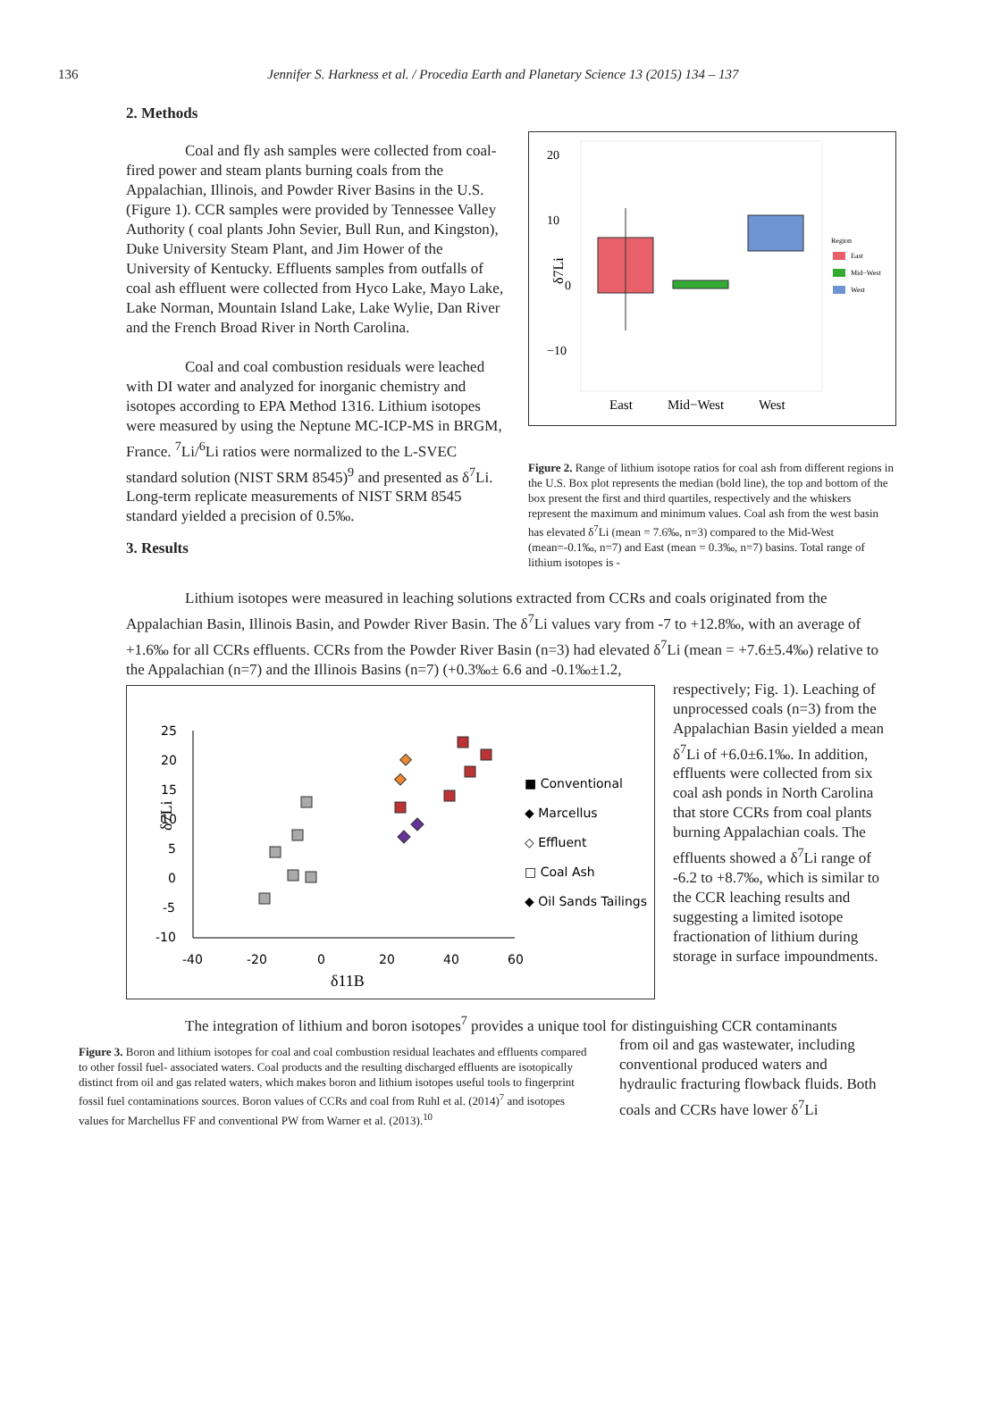136 Jennifer S. Harkness et al. / Procedia Earth and Planetary Science 13 (2015) 134 – 137
2. Methods
Coal and fly ash samples were collected from coal-fired power and steam plants burning coals from the Appalachian, Illinois, and Powder River Basins in the U.S. (Figure 1). CCR samples were provided by Tennessee Valley Authority ( coal plants John Sevier, Bull Run, and Kingston), Duke University Steam Plant, and Jim Hower of the University of Kentucky. Effluents samples from outfalls of coal ash effluent were collected from Hyco Lake, Mayo Lake, Lake Norman, Mountain Island Lake, Lake Wylie, Dan River and the French Broad River in North Carolina.
Coal and coal combustion residuals were leached with DI water and analyzed for inorganic chemistry and isotopes according to EPA Method 1316. Lithium isotopes were measured by using the Neptune MC-ICP-MS in BRGM, France. <sup>7</sup>Li/<sup>6</sup>Li ratios were normalized to the L-SVEC standard solution (NIST SRM 8545)<sup>9</sup> and presented as δ<sup>7</sup>Li. Long-term replicate measurements of NIST SRM 8545 standard yielded a precision of 0.5‰.
3. Results
20
10
0
−10
δ7Li
East
Mid−West
West
Region
East
Mid−West
West
Figure 2. Range of lithium isotope ratios for coal ash from different regions in the U.S. Box plot represents the median (bold line), the top and bottom of the box present the first and third quartiles, respectively and the whiskers represent the maximum and minimum values. Coal ash from the west basin has elevated δ<sup>7</sup>Li (mean = 7.6‰, n=3) compared to the Mid-West (mean=-0.1‰, n=7) and East (mean = 0.3‰, n=7) basins. Total range of lithium isotopes is -
Lithium isotopes were measured in leaching solutions extracted from CCRs and coals originated from the Appalachian Basin, Illinois Basin, and Powder River Basin. The δ<sup>7</sup>Li values vary from -7 to +12.8‰, with an average of +1.6‰ for all CCRs effluents. CCRs from the Powder River Basin (n=3) had elevated δ<sup>7</sup>Li (mean = +7.6±5.4‰) relative to the Appalachian (n=7) and the Illinois Basins (n=7) (+0.3‰± 6.6 and -0.1‰±1.2,
25
20
15
10
5
0
-5
-10
-40
-20
0
20
40
60
■ Conventional
◆ Marcellus
◇ Effluent
□ Coal Ash
◆ Oil Sands Tailings
δ11B
δ7Li
respectively; Fig. 1). Leaching of unprocessed coals (n=3) from the Appalachian Basin yielded a mean δ<sup>7</sup>Li of +6.0±6.1‰. In addition, effluents were collected from six coal ash ponds in North Carolina that store CCRs from coal plants burning Appalachian coals. The effluents showed a δ<sup>7</sup>Li range of -6.2 to +8.7‰, which is similar to the CCR leaching results and suggesting a limited isotope fractionation of lithium during storage in surface impoundments.
The integration of lithium and boron isotopes<sup>7</sup> provides a unique tool for distinguishing CCR contaminants
Figure 3. Boron and lithium isotopes for coal and coal combustion residual leachates and effluents compared to other fossil fuel- associated waters. Coal products and the resulting discharged effluents are isotopically distinct from oil and gas related waters, which makes boron and lithium isotopes useful tools to fingerprint fossil fuel contaminations sources. Boron values of CCRs and coal from Ruhl et al. (2014)<sup>7</sup> and isotopes values for Marchellus FF and conventional PW from Warner et al. (2013).<sup>10</sup>
from oil and gas wastewater, including conventional produced waters and hydraulic fracturing flowback fluids. Both coals and CCRs have lower δ<sup>7</sup>Li